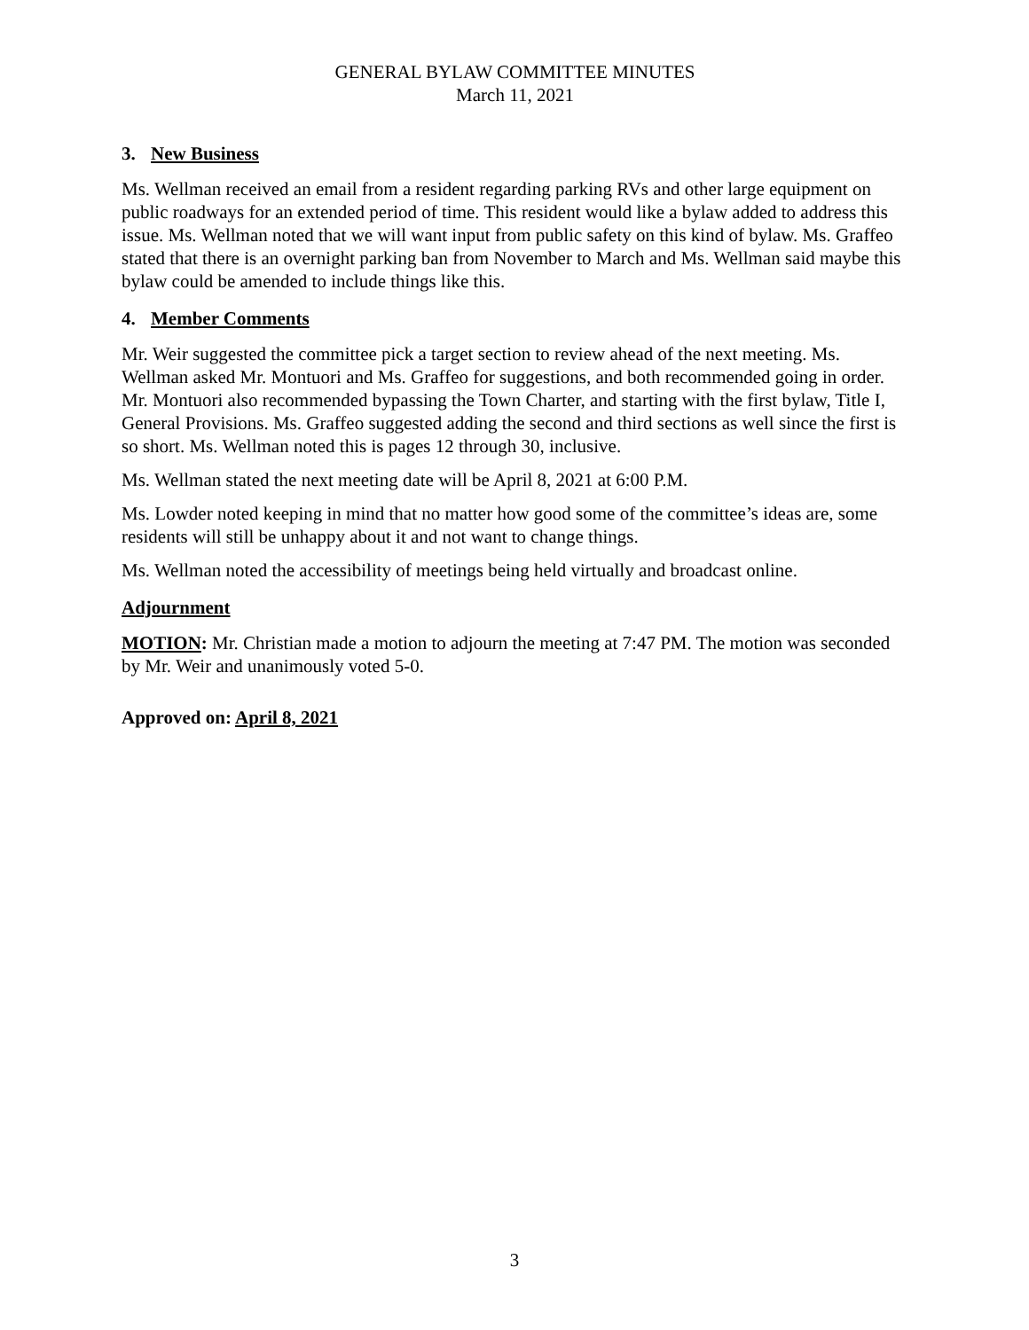GENERAL BYLAW COMMITTEE MINUTES
March 11, 2021
3. New Business
Ms. Wellman received an email from a resident regarding parking RVs and other large equipment on public roadways for an extended period of time. This resident would like a bylaw added to address this issue. Ms. Wellman noted that we will want input from public safety on this kind of bylaw. Ms. Graffeo stated that there is an overnight parking ban from November to March and Ms. Wellman said maybe this bylaw could be amended to include things like this.
4. Member Comments
Mr. Weir suggested the committee pick a target section to review ahead of the next meeting. Ms. Wellman asked Mr. Montuori and Ms. Graffeo for suggestions, and both recommended going in order. Mr. Montuori also recommended bypassing the Town Charter, and starting with the first bylaw, Title I, General Provisions. Ms. Graffeo suggested adding the second and third sections as well since the first is so short. Ms. Wellman noted this is pages 12 through 30, inclusive.
Ms. Wellman stated the next meeting date will be April 8, 2021 at 6:00 P.M.
Ms. Lowder noted keeping in mind that no matter how good some of the committee’s ideas are, some residents will still be unhappy about it and not want to change things.
Ms. Wellman noted the accessibility of meetings being held virtually and broadcast online.
Adjournment
MOTION: Mr. Christian made a motion to adjourn the meeting at 7:47 PM. The motion was seconded by Mr. Weir and unanimously voted 5-0.
Approved on: April 8, 2021
3